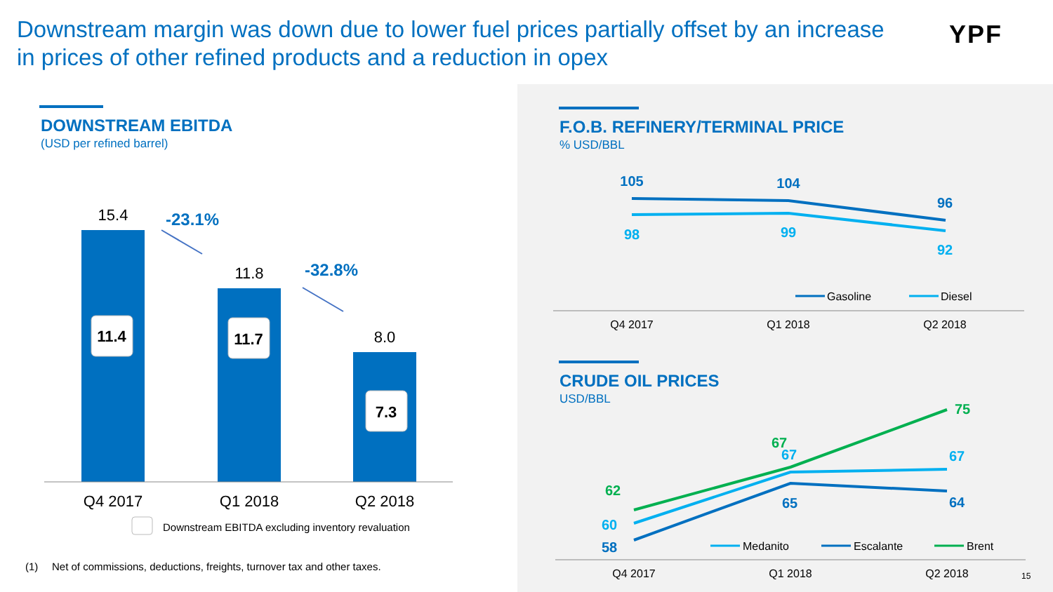Downstream margin was down due to lower fuel prices partially offset by an increase in prices of other refined products and a reduction in opex
YPF
DOWNSTREAM EBITDA
(USD per refined barrel)
F.O.B. REFINERY/TERMINAL PRICE
% USD/BBL
CRUDE OIL PRICES
USD/BBL
15.4
11.8
8.0
Q4 2017
Q1 2018
Q2 2018
11.4
11.7
7.3
-23.1%
-32.8%
Downstream EBITDA excluding inventory revaluation
(1)
Net of commissions, deductions, freights, turnover tax and other taxes.
105
104
96
98
99
92
Gasoline
Diesel
Q4 2017
Q1 2018
Q2 2018
Q4 2017
Q1 2018
Q2 2018
62
67
75
60
67
67
58
65
64
Medanito
Escalante
Brent
15